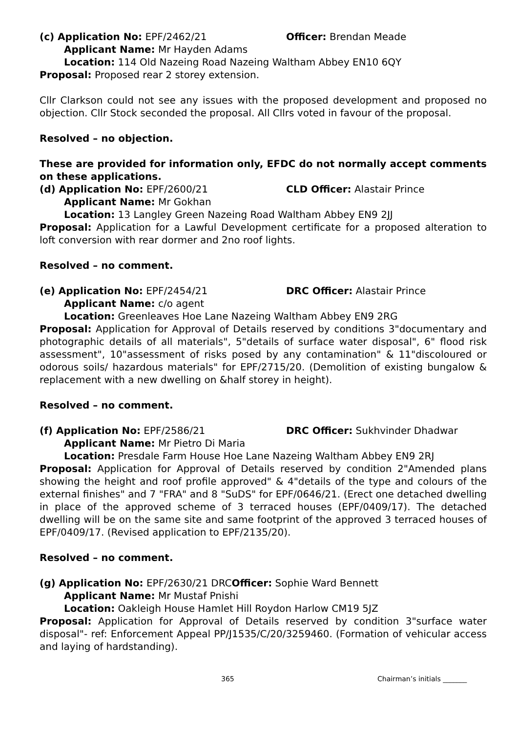(c) Application No: EPF/2462/21 Officer: Brendan Meade
Applicant Name: Mr Hayden Adams
Location: 114 Old Nazeing Road Nazeing Waltham Abbey EN10 6QY
Proposal: Proposed rear 2 storey extension.
Cllr Clarkson could not see any issues with the proposed development and proposed no objection. Cllr Stock seconded the proposal. All Cllrs voted in favour of the proposal.
Resolved – no objection.
These are provided for information only, EFDC do not normally accept comments on these applications.
(d) Application No: EPF/2600/21 CLD Officer: Alastair Prince
Applicant Name: Mr Gokhan
Location: 13 Langley Green Nazeing Road Waltham Abbey EN9 2JJ
Proposal: Application for a Lawful Development certificate for a proposed alteration to loft conversion with rear dormer and 2no roof lights.
Resolved – no comment.
(e) Application No: EPF/2454/21 DRC Officer: Alastair Prince
Applicant Name: c/o agent
Location: Greenleaves Hoe Lane Nazeing Waltham Abbey EN9 2RG
Proposal: Application for Approval of Details reserved by conditions 3"documentary and photographic details of all materials", 5"details of surface water disposal", 6" flood risk assessment", 10"assessment of risks posed by any contamination" & 11"discoloured or odorous soils/ hazardous materials" for EPF/2715/20. (Demolition of existing bungalow & replacement with a new dwelling on &half storey in height).
Resolved – no comment.
(f) Application No: EPF/2586/21 DRC Officer: Sukhvinder Dhadwar
Applicant Name: Mr Pietro Di Maria
Location: Presdale Farm House Hoe Lane Nazeing Waltham Abbey EN9 2RJ
Proposal: Application for Approval of Details reserved by condition 2"Amended plans showing the height and roof profile approved" & 4"details of the type and colours of the external finishes" and 7 "FRA" and 8 "SuDS" for EPF/0646/21. (Erect one detached dwelling in place of the approved scheme of 3 terraced houses (EPF/0409/17). The detached dwelling will be on the same site and same footprint of the approved 3 terraced houses of EPF/0409/17. (Revised application to EPF/2135/20).
Resolved – no comment.
(g) Application No: EPF/2630/21 DRCOfficer: Sophie Ward Bennett
Applicant Name: Mr Mustaf Pnishi
Location: Oakleigh House Hamlet Hill Roydon Harlow CM19 5JZ
Proposal: Application for Approval of Details reserved by condition 3"surface water disposal"- ref: Enforcement Appeal PP/J1535/C/20/3259460. (Formation of vehicular access and laying of hardstanding).
365 Chairman’s initials _______